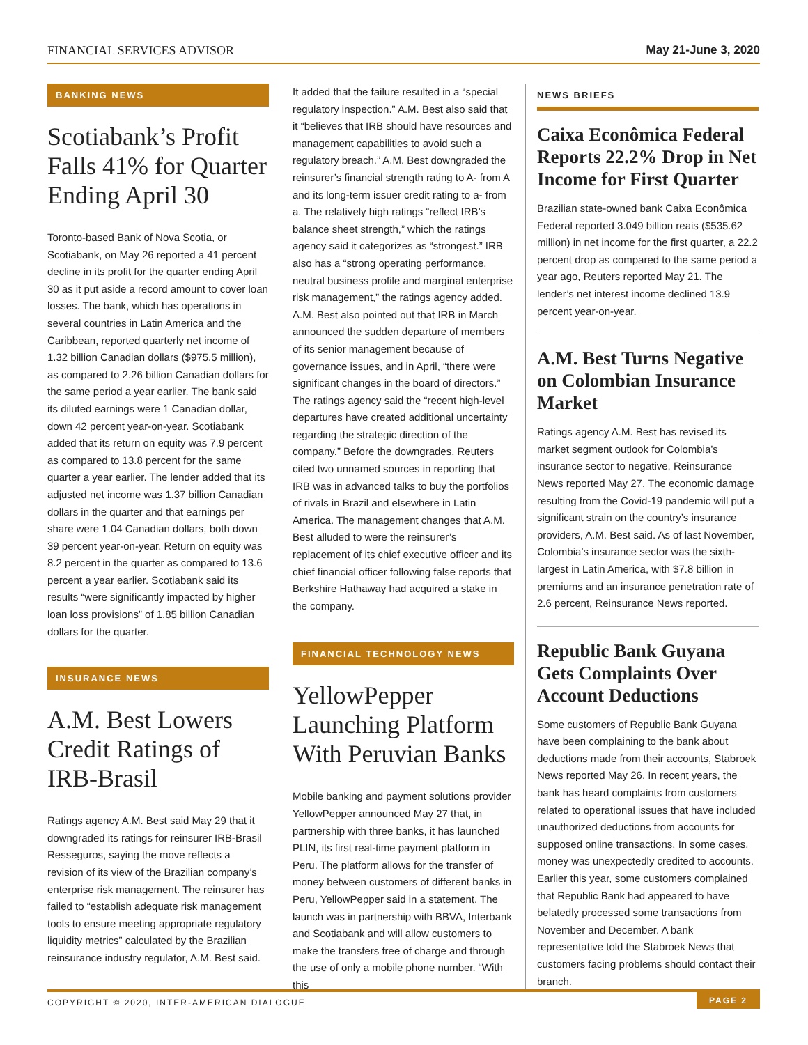FINANCIAL SERVICES ADVISOR May 21-June 3, 2020
BANKING NEWS
Scotiabank’s Profit Falls 41% for Quarter Ending April 30
Toronto-based Bank of Nova Scotia, or Scotiabank, on May 26 reported a 41 percent decline in its profit for the quarter ending April 30 as it put aside a record amount to cover loan losses. The bank, which has operations in several countries in Latin America and the Caribbean, reported quarterly net income of 1.32 billion Canadian dollars ($975.5 million), as compared to 2.26 billion Canadian dollars for the same period a year earlier. The bank said its diluted earnings were 1 Canadian dollar, down 42 percent year-on-year. Scotiabank added that its return on equity was 7.9 percent as compared to 13.8 percent for the same quarter a year earlier. The lender added that its adjusted net income was 1.37 billion Canadian dollars in the quarter and that earnings per share were 1.04 Canadian dollars, both down 39 percent year-on-year. Return on equity was 8.2 percent in the quarter as compared to 13.6 percent a year earlier. Scotiabank said its results “were significantly impacted by higher loan loss provisions” of 1.85 billion Canadian dollars for the quarter.
INSURANCE NEWS
A.M. Best Lowers Credit Ratings of IRB-Brasil
Ratings agency A.M. Best said May 29 that it downgraded its ratings for reinsurer IRB-Brasil Resseguros, saying the move reflects a revision of its view of the Brazilian company’s enterprise risk management. The reinsurer has failed to “establish adequate risk management tools to ensure meeting appropriate regulatory liquidity metrics” calculated by the Brazilian reinsurance industry regulator, A.M. Best said.
It added that the failure resulted in a “special regulatory inspection.” A.M. Best also said that it “believes that IRB should have resources and management capabilities to avoid such a regulatory breach.” A.M. Best downgraded the reinsurer’s financial strength rating to A- from A and its long-term issuer credit rating to a- from a. The relatively high ratings “reflect IRB’s balance sheet strength,” which the ratings agency said it categorizes as “strongest.” IRB also has a “strong operating performance, neutral business profile and marginal enterprise risk management,” the ratings agency added. A.M. Best also pointed out that IRB in March announced the sudden departure of members of its senior management because of governance issues, and in April, “there were significant changes in the board of directors.” The ratings agency said the “recent high-level departures have created additional uncertainty regarding the strategic direction of the company.” Before the downgrades, Reuters cited two unnamed sources in reporting that IRB was in advanced talks to buy the portfolios of rivals in Brazil and elsewhere in Latin America. The management changes that A.M. Best alluded to were the reinsurer’s replacement of its chief executive officer and its chief financial officer following false reports that Berkshire Hathaway had acquired a stake in the company.
FINANCIAL TECHNOLOGY NEWS
YellowPepper Launching Platform With Peruvian Banks
Mobile banking and payment solutions provider YellowPepper announced May 27 that, in partnership with three banks, it has launched PLIN, its first real-time payment platform in Peru. The platform allows for the transfer of money between customers of different banks in Peru, YellowPepper said in a statement. The launch was in partnership with BBVA, Interbank and Scotiabank and will allow customers to make the transfers free of charge and through the use of only a mobile phone number. “With this
NEWS BRIEFS
Caixa Econômica Federal Reports 22.2% Drop in Net Income for First Quarter
Brazilian state-owned bank Caixa Econômica Federal reported 3.049 billion reais ($535.62 million) in net income for the first quarter, a 22.2 percent drop as compared to the same period a year ago, Reuters reported May 21. The lender’s net interest income declined 13.9 percent year-on-year.
A.M. Best Turns Negative on Colombian Insurance Market
Ratings agency A.M. Best has revised its market segment outlook for Colombia’s insurance sector to negative, Reinsurance News reported May 27. The economic damage resulting from the Covid-19 pandemic will put a significant strain on the country’s insurance providers, A.M. Best said. As of last November, Colombia’s insurance sector was the sixth-largest in Latin America, with $7.8 billion in premiums and an insurance penetration rate of 2.6 percent, Reinsurance News reported.
Republic Bank Guyana Gets Complaints Over Account Deductions
Some customers of Republic Bank Guyana have been complaining to the bank about deductions made from their accounts, Stabroek News reported May 26. In recent years, the bank has heard complaints from customers related to operational issues that have included unauthorized deductions from accounts for supposed online transactions. In some cases, money was unexpectedly credited to accounts. Earlier this year, some customers complained that Republic Bank had appeared to have belatedly processed some transactions from November and December. A bank representative told the Stabroek News that customers facing problems should contact their branch.
COPYRIGHT © 2020, INTER-AMERICAN DIALOGUE PAGE 2